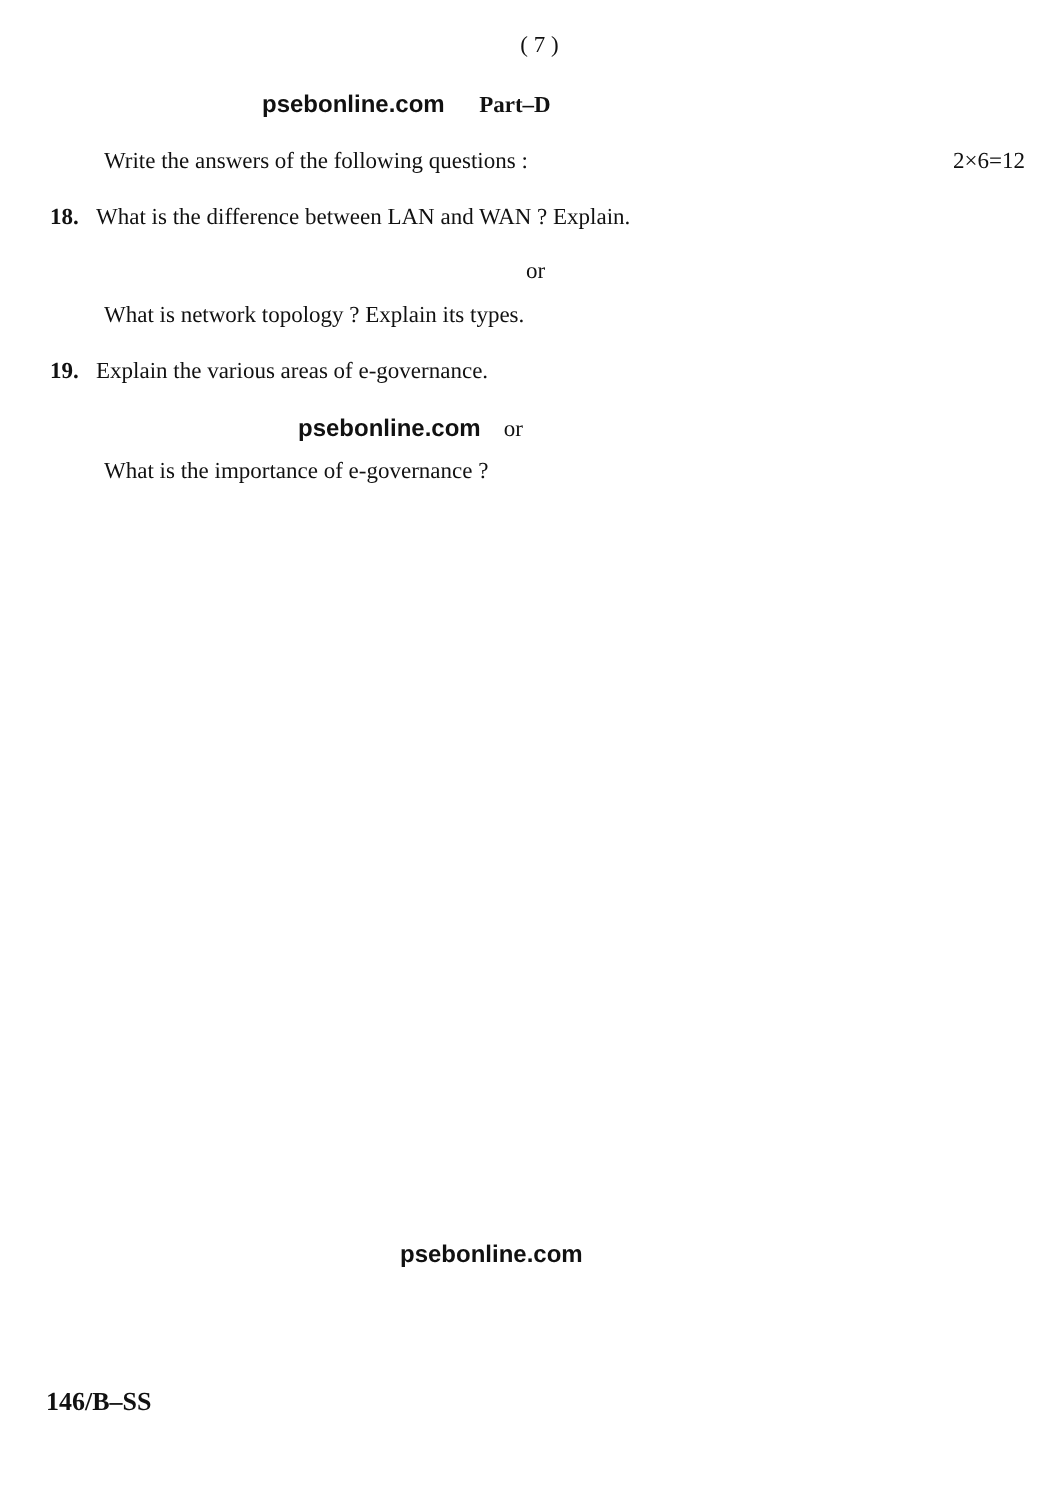( 7 )
psebonline.com Part–D
Write the answers of the following questions : 2×6=12
18. What is the difference between LAN and WAN ? Explain.
or
What is network topology ? Explain its types.
19. Explain the various areas of e-governance.
psebonline.com or
What is the importance of e-governance ?
psebonline.com
146/B–SS